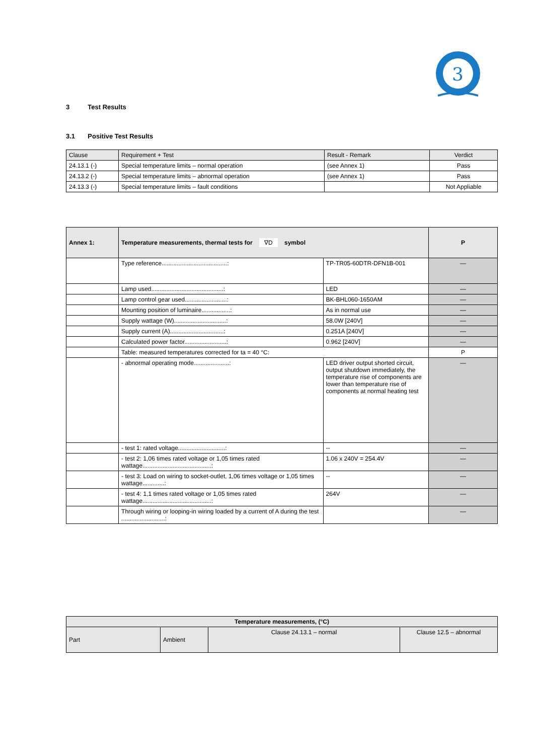3
3 Test Results
3.1 Positive Test Results
| Clause | Requirement + Test | Result - Remark | Verdict |
| --- | --- | --- | --- |
| 24.13.1 (-) | Special temperature limits – normal operation | (see Annex 1) | Pass |
| 24.13.2 (-) | Special temperature limits – abnormal operation | (see Annex 1) | Pass |
| 24.13.3 (-) | Special temperature limits – fault conditions | | Not Appliable |
| Annex 1: | Temperature measurements, thermal tests for ∇D symbol | | P |
| | Type reference.......................................: | TP-TR05-60DTR-DFN1B-001 | — |
| | Lamp used...........................................: | LED | — |
| | Lamp control gear used.........................: | BK-BHL060-1650AM | — |
| | Mounting position of luminaire.................: | As in normal use | — |
| | Supply wattage (W)...............................: | 58.0W [240V] | — |
| | Supply current (A)................................: | 0.251A [240V] | — |
| | Calculated power factor.........................: | 0.962 [240V] | — |
| | Table: measured temperatures corrected for ta = 40 °C: | | P |
| | - abnormal operating mode.....................: | LED driver output shorted circuit, output shutdown immediately, the temperature rise of components are lower than temperature rise of components at normal heating test | — |
| | - test 1: rated voltage............................: | -- | — |
| | - test 2: 1,06 times rated voltage or 1,05 times rated wattage.........................................: | 1.06 x 240V = 254.4V | — |
| | - test 3: Load on wiring to socket-outlet, 1,06 times voltage or 1,05 times wattage.............: | -- | — |
| | - test 4: 1,1 times rated voltage or 1,05 times rated wattage.........................................: | 264V | — |
| | Through wiring or looping-in wiring loaded by a current of A during the test ..........................: | | — |
| Temperature measurements, (°C) | | | |
| Part | Ambient | Clause 24.13.1 – normal | Clause 12.5 – abnormal |